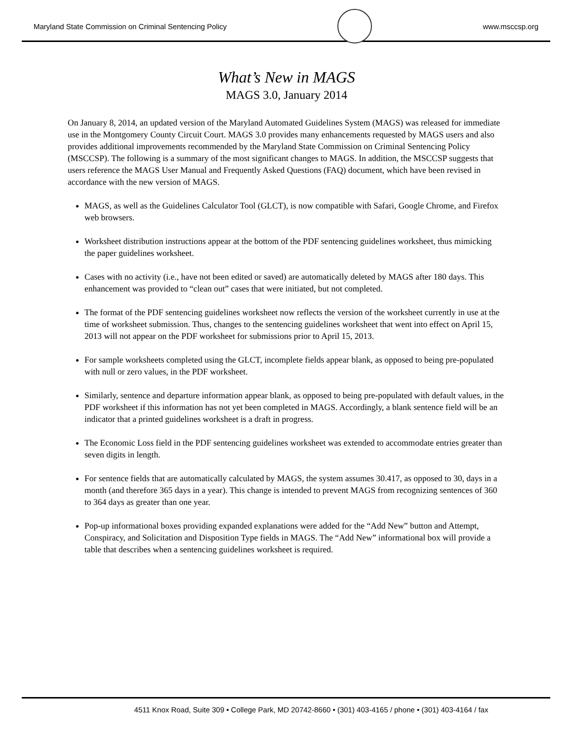Maryland State Commission on Criminal Sentencing Policy
www.msccsp.org
What’s New in MAGS
MAGS 3.0, January 2014
On January 8, 2014, an updated version of the Maryland Automated Guidelines System (MAGS) was released for immediate use in the Montgomery County Circuit Court. MAGS 3.0 provides many enhancements requested by MAGS users and also provides additional improvements recommended by the Maryland State Commission on Criminal Sentencing Policy (MSCCSP). The following is a summary of the most significant changes to MAGS. In addition, the MSCCSP suggests that users reference the MAGS User Manual and Frequently Asked Questions (FAQ) document, which have been revised in accordance with the new version of MAGS.
MAGS, as well as the Guidelines Calculator Tool (GLCT), is now compatible with Safari, Google Chrome, and Firefox web browsers.
Worksheet distribution instructions appear at the bottom of the PDF sentencing guidelines worksheet, thus mimicking the paper guidelines worksheet.
Cases with no activity (i.e., have not been edited or saved) are automatically deleted by MAGS after 180 days. This enhancement was provided to “clean out” cases that were initiated, but not completed.
The format of the PDF sentencing guidelines worksheet now reflects the version of the worksheet currently in use at the time of worksheet submission. Thus, changes to the sentencing guidelines worksheet that went into effect on April 15, 2013 will not appear on the PDF worksheet for submissions prior to April 15, 2013.
For sample worksheets completed using the GLCT, incomplete fields appear blank, as opposed to being pre-populated with null or zero values, in the PDF worksheet.
Similarly, sentence and departure information appear blank, as opposed to being pre-populated with default values, in the PDF worksheet if this information has not yet been completed in MAGS. Accordingly, a blank sentence field will be an indicator that a printed guidelines worksheet is a draft in progress.
The Economic Loss field in the PDF sentencing guidelines worksheet was extended to accommodate entries greater than seven digits in length.
For sentence fields that are automatically calculated by MAGS, the system assumes 30.417, as opposed to 30, days in a month (and therefore 365 days in a year). This change is intended to prevent MAGS from recognizing sentences of 360 to 364 days as greater than one year.
Pop-up informational boxes providing expanded explanations were added for the “Add New” button and Attempt, Conspiracy, and Solicitation and Disposition Type fields in MAGS. The “Add New” informational box will provide a table that describes when a sentencing guidelines worksheet is required.
4511 Knox Road, Suite 309 • College Park, MD 20742-8660 • (301) 403-4165 / phone • (301) 403-4164 / fax